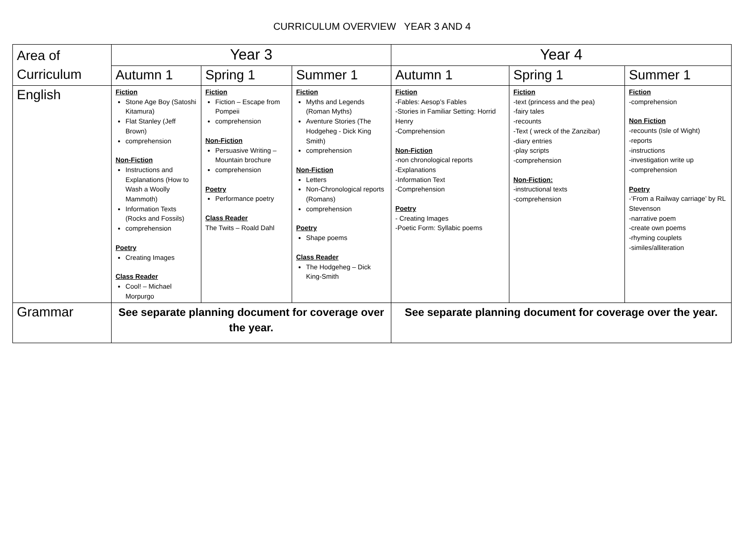CURRICULUM OVERVIEW YEAR 3 AND 4
| Area of Curriculum | Year 3 | | | Year 4 | | |
| --- | --- | --- | --- | --- | --- | --- |
| | Autumn 1 | Spring 1 | Summer 1 | Autumn 1 | Spring 1 | Summer 1 |
| English | Fiction Stone Age Boy (Satoshi Kitamura) Flat Stanley (Jeff Brown) comprehension Non-Fiction Instructions and Explanations (How to Wash a Woolly Mammoth) Information Texts (Rocks and Fossils) comprehension Poetry Creating Images Class Reader Cool! – Michael Morpurgo | Fiction Fiction – Escape from Pompeii comprehension Non-Fiction Persuasive Writing – Mountain brochure comprehension Poetry Performance poetry Class Reader The Twits – Roald Dahl | Fiction Myths and Legends (Roman Myths) Aventure Stories (The Hodgeheg - Dick King Smith) comprehension Non-Fiction Letters Non-Chronological reports (Romans) comprehension Poetry Shape poems Class Reader The Hodgeheg – Dick King-Smith | Fiction -Fables: Aesop’s Fables -Stories in Familiar Setting: Horrid Henry -Comprehension Non-Fiction -non chronological reports -Explanations -Information Text -Comprehension Poetry - Creating Images -Poetic Form: Syllabic poems | Fiction -text (princess and the pea) -fairy tales -recounts -Text ( wreck of the Zanzibar) -diary entries -play scripts -comprehension Non-Fiction: -instructional texts -comprehension | Fiction -comprehension Non Fiction -recounts (Isle of Wight) -reports -instructions -investigation write up -comprehension Poetry -‘From a Railway carriage’ by RL Stevenson -narrative poem -create own poems -rhyming couplets -similes/alliteration |
| Grammar | See separate planning document for coverage over the year. | | | See separate planning document for coverage over the year. | | |